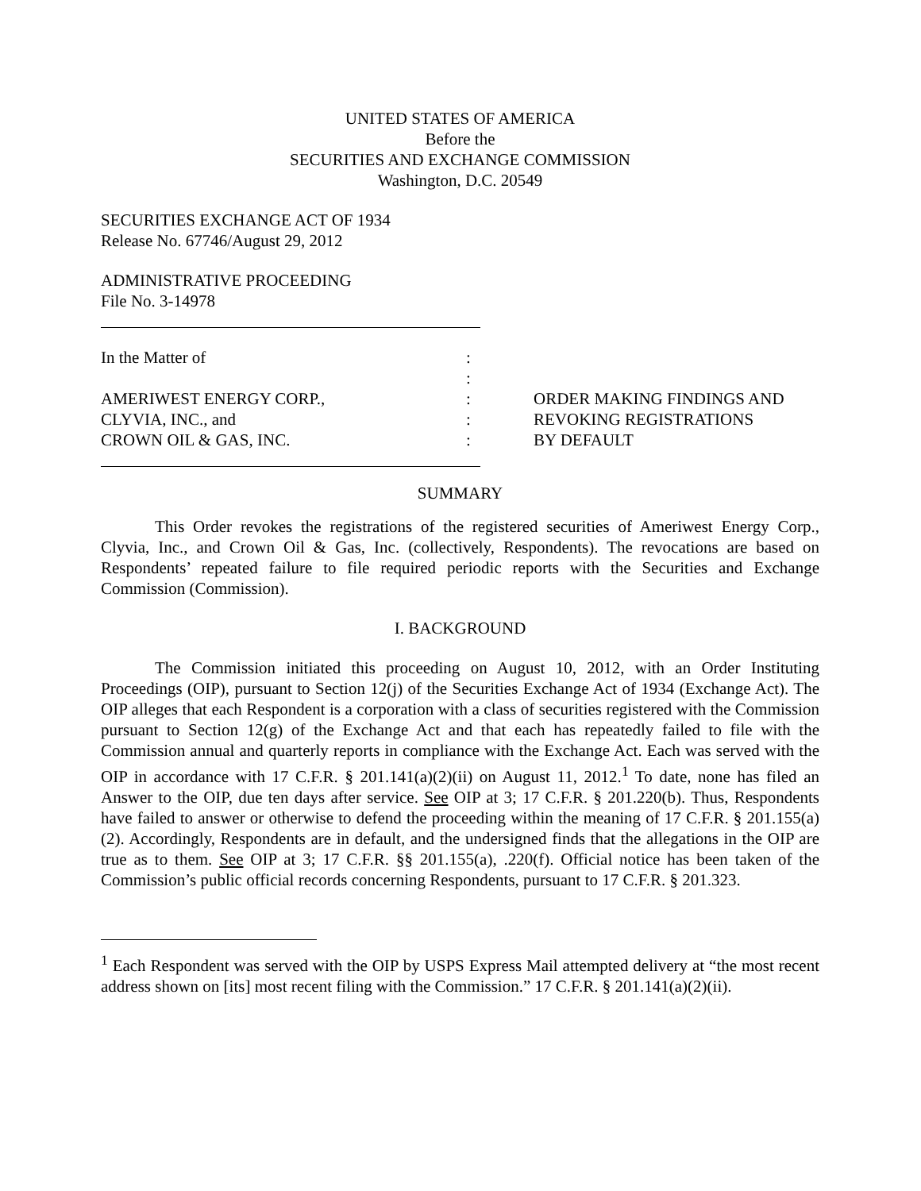UNITED STATES OF AMERICA
Before the
SECURITIES AND EXCHANGE COMMISSION
Washington, D.C. 20549
SECURITIES EXCHANGE ACT OF 1934
Release No. 67746/August 29, 2012
ADMINISTRATIVE PROCEEDING
File No. 3-14978
In the Matter of
AMERIWEST ENERGY CORP.,
CLYVIA, INC., and
CROWN OIL & GAS, INC.
:
:
:
:
:
ORDER MAKING FINDINGS AND
REVOKING REGISTRATIONS
BY DEFAULT
SUMMARY
This Order revokes the registrations of the registered securities of Ameriwest Energy Corp., Clyvia, Inc., and Crown Oil & Gas, Inc. (collectively, Respondents). The revocations are based on Respondents’ repeated failure to file required periodic reports with the Securities and Exchange Commission (Commission).
I. BACKGROUND
The Commission initiated this proceeding on August 10, 2012, with an Order Instituting Proceedings (OIP), pursuant to Section 12(j) of the Securities Exchange Act of 1934 (Exchange Act). The OIP alleges that each Respondent is a corporation with a class of securities registered with the Commission pursuant to Section 12(g) of the Exchange Act and that each has repeatedly failed to file with the Commission annual and quarterly reports in compliance with the Exchange Act. Each was served with the OIP in accordance with 17 C.F.R. § 201.141(a)(2)(ii) on August 11, 2012.<sup>1</sup> To date, none has filed an Answer to the OIP, due ten days after service. See OIP at 3; 17 C.F.R. § 201.220(b). Thus, Respondents have failed to answer or otherwise to defend the proceeding within the meaning of 17 C.F.R. § 201.155(a)(2). Accordingly, Respondents are in default, and the undersigned finds that the allegations in the OIP are true as to them. See OIP at 3; 17 C.F.R. §§ 201.155(a), .220(f). Official notice has been taken of the Commission’s public official records concerning Respondents, pursuant to 17 C.F.R. § 201.323.
<sup>1</sup> Each Respondent was served with the OIP by USPS Express Mail attempted delivery at “the most recent address shown on [its] most recent filing with the Commission.” 17 C.F.R. § 201.141(a)(2)(ii).